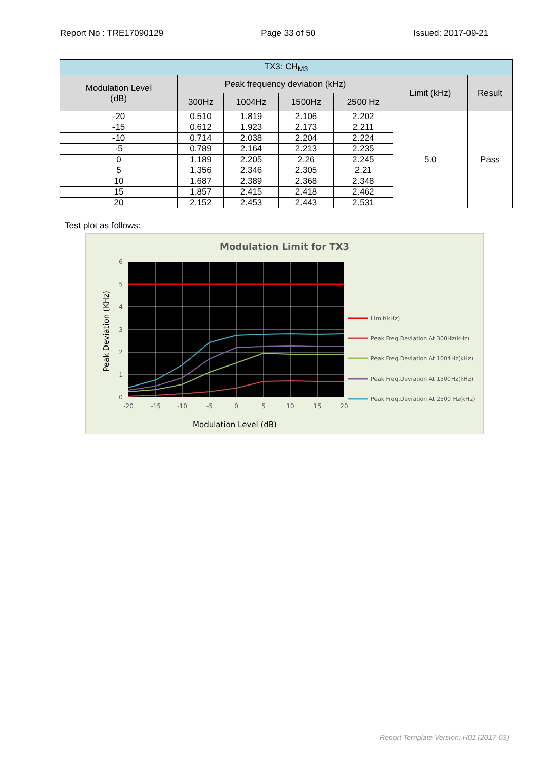Report No : TRE17090129 Page 33 of 50 Issued: 2017-09-21
| TX3: CH<sub>M3</sub> | | | | | | |
| --- | --- | --- | --- | --- | --- | --- |
| Modulation Level (dB) | Peak frequency deviation (kHz) | | | | Limit (kHz) | Result |
| | 300Hz | 1004Hz | 1500Hz | 2500 Hz | | |
| -20 | 0.510 | 1.819 | 2.106 | 2.202 | 5.0 | Pass |
| -15 | 0.612 | 1.923 | 2.173 | 2.211 | | |
| -10 | 0.714 | 2.038 | 2.204 | 2.224 | | |
| -5 | 0.789 | 2.164 | 2.213 | 2.235 | | |
| 0 | 1.189 | 2.205 | 2.26 | 2.245 | | |
| 5 | 1.356 | 2.346 | 2.305 | 2.21 | | |
| 10 | 1.687 | 2.389 | 2.368 | 2.348 | | |
| 15 | 1.857 | 2.415 | 2.418 | 2.462 | | |
| 20 | 2.152 | 2.453 | 2.443 | 2.531 | | |
Test plot as follows:
Modulation Limit for TX3
6
5
4
3
2
1
0
-20
-15
-10
-5
0
5
10
15
20
Peak Deviation (KHz)
Modulation Level (dB)
Limit(kHz)
Peak Freq.Deviation At 300Hz(kHz)
Peak Freq.Deviation At 1004Hz(kHz)
Peak Freq.Deviation At 1500Hz(kHz)
Peak Freq.Deviation At 2500 Hz(kHz)
Report Template Version: H01 (2017-03)